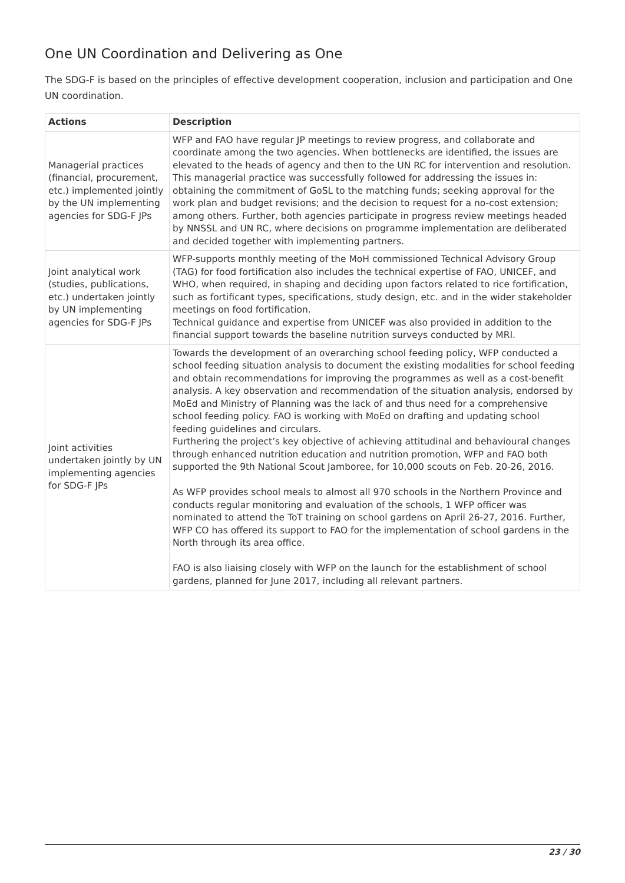One UN Coordination and Delivering as One
The SDG-F is based on the principles of effective development cooperation, inclusion and participation and One UN coordination.
| Actions | Description |
| --- | --- |
| Managerial practices (financial, procurement, etc.) implemented jointly by the UN implementing agencies for SDG-F JPs | WFP and FAO have regular JP meetings to review progress, and collaborate and coordinate among the two agencies. When bottlenecks are identified, the issues are elevated to the heads of agency and then to the UN RC for intervention and resolution. This managerial practice was successfully followed for addressing the issues in: obtaining the commitment of GoSL to the matching funds; seeking approval for the work plan and budget revisions; and the decision to request for a no-cost extension; among others. Further, both agencies participate in progress review meetings headed by NNSSL and UN RC, where decisions on programme implementation are deliberated and decided together with implementing partners. |
| Joint analytical work (studies, publications, etc.) undertaken jointly by UN implementing agencies for SDG-F JPs | WFP-supports monthly meeting of the MoH commissioned Technical Advisory Group (TAG) for food fortification also includes the technical expertise of FAO, UNICEF, and WHO, when required, in shaping and deciding upon factors related to rice fortification, such as fortificant types, specifications, study design, etc. and in the wider stakeholder meetings on food fortification. Technical guidance and expertise from UNICEF was also provided in addition to the financial support towards the baseline nutrition surveys conducted by MRI. |
| Joint activities undertaken jointly by UN implementing agencies for SDG-F JPs | Towards the development of an overarching school feeding policy, WFP conducted a school feeding situation analysis to document the existing modalities for school feeding and obtain recommendations for improving the programmes as well as a cost-benefit analysis. A key observation and recommendation of the situation analysis, endorsed by MoEd and Ministry of Planning was the lack of and thus need for a comprehensive school feeding policy. FAO is working with MoEd on drafting and updating school feeding guidelines and circulars. Furthering the project’s key objective of achieving attitudinal and behavioural changes through enhanced nutrition education and nutrition promotion, WFP and FAO both supported the 9th National Scout Jamboree, for 10,000 scouts on Feb. 20-26, 2016. As WFP provides school meals to almost all 970 schools in the Northern Province and conducts regular monitoring and evaluation of the schools, 1 WFP officer was nominated to attend the ToT training on school gardens on April 26-27, 2016. Further, WFP CO has offered its support to FAO for the implementation of school gardens in the North through its area office. FAO is also liaising closely with WFP on the launch for the establishment of school gardens, planned for June 2017, including all relevant partners. |
23 / 30